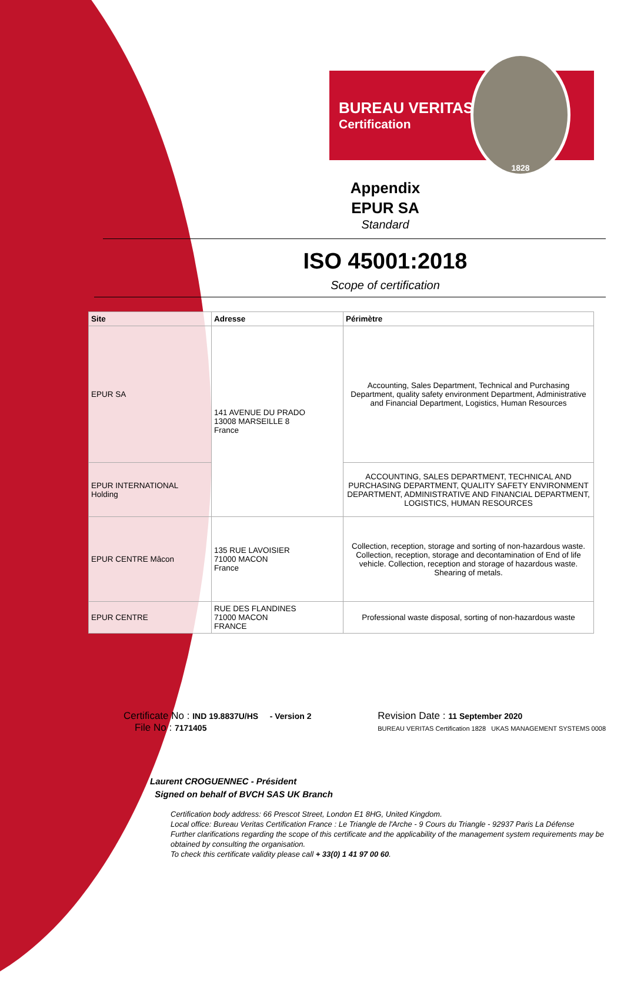BUREAU VERITAS
Certification
1828
Appendix
EPUR SA
Standard
ISO 45001:2018
Scope of certification
| Site | Adresse | Périmètre |
| --- | --- | --- |
| EPUR SA | 141 AVENUE DU PRADO 13008 MARSEILLE 8 France | Accounting, Sales Department, Technical and Purchasing Department, quality safety environment Department, Administrative and Financial Department, Logistics, Human Resources |
| EPUR INTERNATIONAL Holding | | ACCOUNTING, SALES DEPARTMENT, TECHNICAL AND PURCHASING DEPARTMENT, QUALITY SAFETY ENVIRONMENT DEPARTMENT, ADMINISTRATIVE AND FINANCIAL DEPARTMENT, LOGISTICS, HUMAN RESOURCES |
| EPUR CENTRE Mâcon | 135 RUE LAVOISIER 71000 MACON France | Collection, reception, storage and sorting of non-hazardous waste. Collection, reception, storage and decontamination of End of life vehicle. Collection, reception and storage of hazardous waste. Shearing of metals. |
| EPUR CENTRE | RUE DES FLANDINES 71000 MACON FRANCE | Professional waste disposal, sorting of non-hazardous waste |
Certificate No : IND 19.8837U/HS - Version 2
File No : 7171405
Revision Date : 11 September 2020
BUREAU VERITAS Certification 1828 UKAS MANAGEMENT SYSTEMS 0008
Laurent CROGUENNEC - Président
Signed on behalf of BVCH SAS UK Branch
Certification body address: 66 Prescot Street, London E1 8HG, United Kingdom.
Local office: Bureau Veritas Certification France : Le Triangle de l'Arche - 9 Cours du Triangle - 92937 Paris La Défense
Further clarifications regarding the scope of this certificate and the applicability of the management system requirements may be obtained by consulting the organisation.
To check this certificate validity please call + 33(0) 1 41 97 00 60.